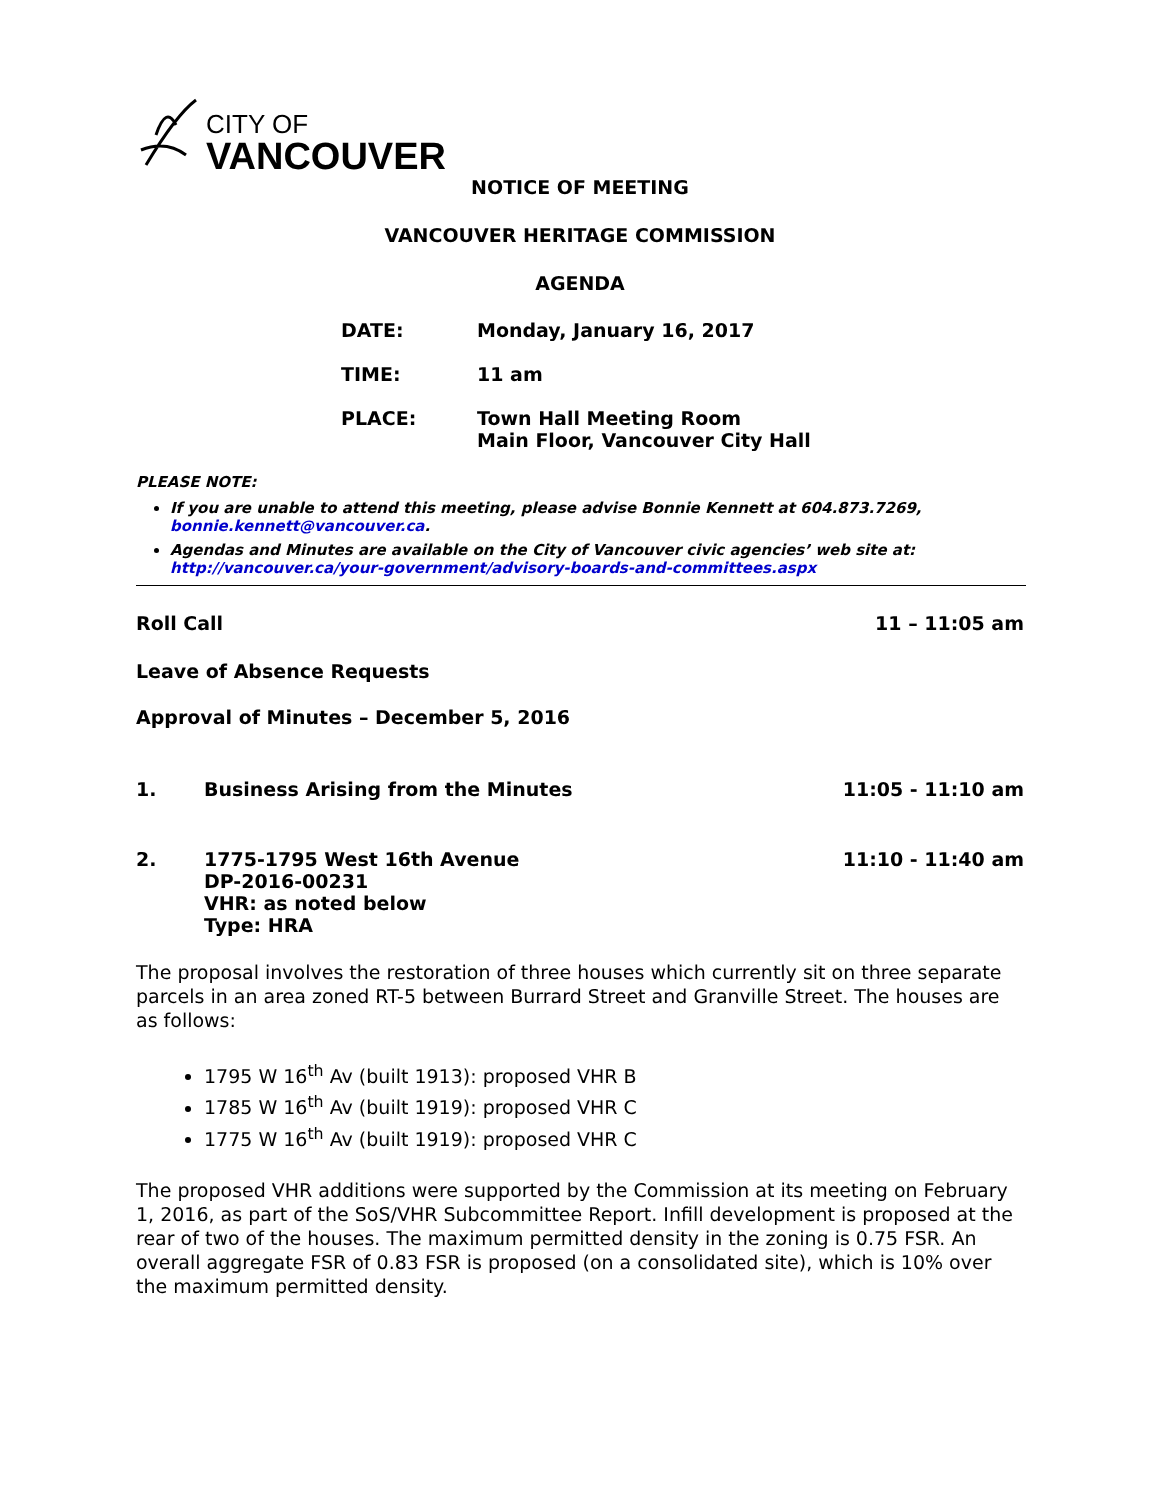CITY OF
VANCOUVER
NOTICE OF MEETING
VANCOUVER HERITAGE COMMISSION
AGENDA
DATE: Monday, January 16, 2017
TIME: 11 am
PLACE: Town Hall Meeting Room
Main Floor, Vancouver City Hall
PLEASE NOTE:
If you are unable to attend this meeting, please advise Bonnie Kennett at 604.873.7269, bonnie.kennett@vancouver.ca.
Agendas and Minutes are available on the City of Vancouver civic agencies’ web site at: http://vancouver.ca/your-government/advisory-boards-and-committees.aspx
Roll Call 11 – 11:05 am
Leave of Absence Requests
Approval of Minutes – December 5, 2016
1. Business Arising from the Minutes 11:05 - 11:10 am
2. 1775-1795 West 16th Avenue
DP-2016-00231
VHR: as noted below
Type: HRA 11:10 - 11:40 am
The proposal involves the restoration of three houses which currently sit on three separate parcels in an area zoned RT-5 between Burrard Street and Granville Street. The houses are as follows:
1795 W 16<sup>th</sup> Av (built 1913): proposed VHR B
1785 W 16<sup>th</sup> Av (built 1919): proposed VHR C
1775 W 16<sup>th</sup> Av (built 1919): proposed VHR C
The proposed VHR additions were supported by the Commission at its meeting on February 1, 2016, as part of the SoS/VHR Subcommittee Report. Infill development is proposed at the rear of two of the houses. The maximum permitted density in the zoning is 0.75 FSR. An overall aggregate FSR of 0.83 FSR is proposed (on a consolidated site), which is 10% over the maximum permitted density.